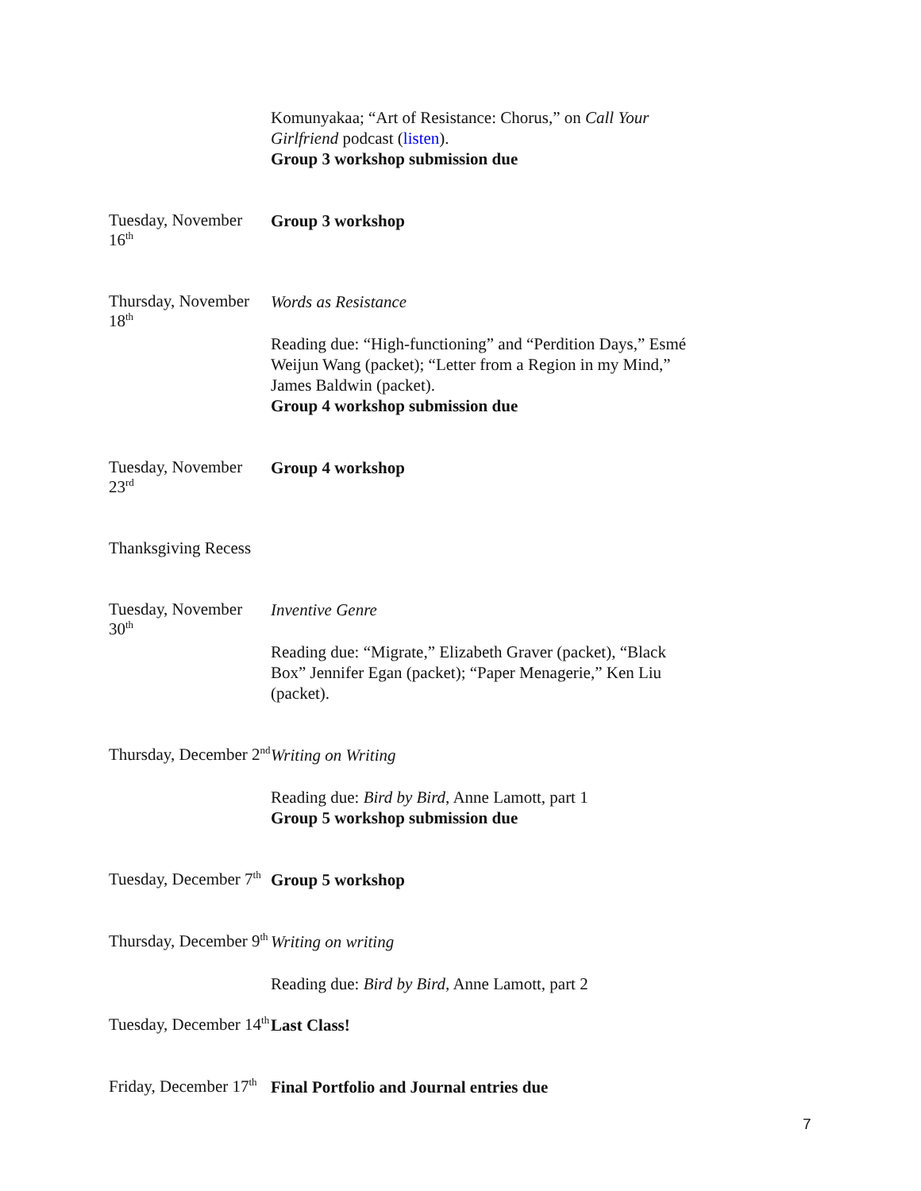Komunyakaa; “Art of Resistance: Chorus,” on Call Your Girlfriend podcast (listen).
Group 3 workshop submission due
Tuesday, November 16<sup>th</sup>
Group 3 workshop
Thursday, November 18<sup>th</sup>
Words as Resistance
Reading due: “High-functioning” and “Perdition Days,” Esmé Weijun Wang (packet); “Letter from a Region in my Mind,” James Baldwin (packet).
Group 4 workshop submission due
Tuesday, November 23<sup>rd</sup>
Group 4 workshop
Thanksgiving Recess
Tuesday, November 30<sup>th</sup>
Inventive Genre
Reading due: “Migrate,” Elizabeth Graver (packet), “Black Box” Jennifer Egan (packet); “Paper Menagerie,” Ken Liu (packet).
Thursday, December 2<sup>nd</sup>
Writing on Writing
Reading due: Bird by Bird, Anne Lamott, part 1
Group 5 workshop submission due
Tuesday, December 7<sup>th</sup>
Group 5 workshop
Thursday, December 9<sup>th</sup>
Writing on writing
Reading due: Bird by Bird, Anne Lamott, part 2
Tuesday, December 14<sup>th</sup>
Last Class!
Friday, December 17<sup>th</sup>
Final Portfolio and Journal entries due
7